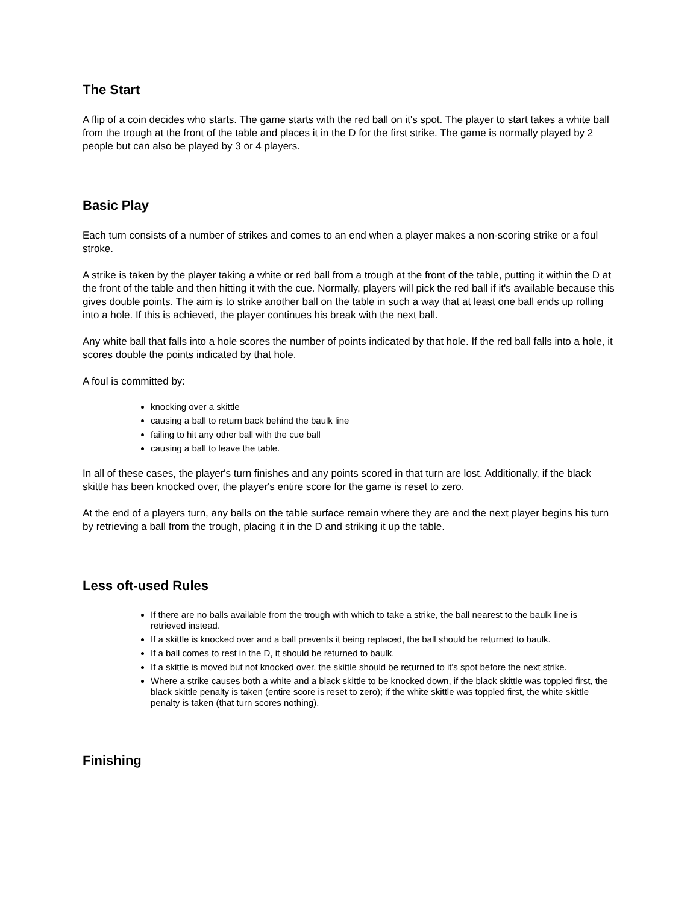The Start
A flip of a coin decides who starts. The game starts with the red ball on it's spot. The player to start takes a white ball from the trough at the front of the table and places it in the D for the first strike. The game is normally played by 2 people but can also be played by 3 or 4 players.
Basic Play
Each turn consists of a number of strikes and comes to an end when a player makes a non-scoring strike or a foul stroke.
A strike is taken by the player taking a white or red ball from a trough at the front of the table, putting it within the D at the front of the table and then hitting it with the cue. Normally, players will pick the red ball if it's available because this gives double points. The aim is to strike another ball on the table in such a way that at least one ball ends up rolling into a hole. If this is achieved, the player continues his break with the next ball.
Any white ball that falls into a hole scores the number of points indicated by that hole. If the red ball falls into a hole, it scores double the points indicated by that hole.
A foul is committed by:
knocking over a skittle
causing a ball to return back behind the baulk line
failing to hit any other ball with the cue ball
causing a ball to leave the table.
In all of these cases, the player's turn finishes and any points scored in that turn are lost. Additionally, if the black skittle has been knocked over, the player's entire score for the game is reset to zero.
At the end of a players turn, any balls on the table surface remain where they are and the next player begins his turn by retrieving a ball from the trough, placing it in the D and striking it up the table.
Less oft-used Rules
If there are no balls available from the trough with which to take a strike, the ball nearest to the baulk line is retrieved instead.
If a skittle is knocked over and a ball prevents it being replaced, the ball should be returned to baulk.
If a ball comes to rest in the D, it should be returned to baulk.
If a skittle is moved but not knocked over, the skittle should be returned to it's spot before the next strike.
Where a strike causes both a white and a black skittle to be knocked down, if the black skittle was toppled first, the black skittle penalty is taken (entire score is reset to zero); if the white skittle was toppled first, the white skittle penalty is taken (that turn scores nothing).
Finishing